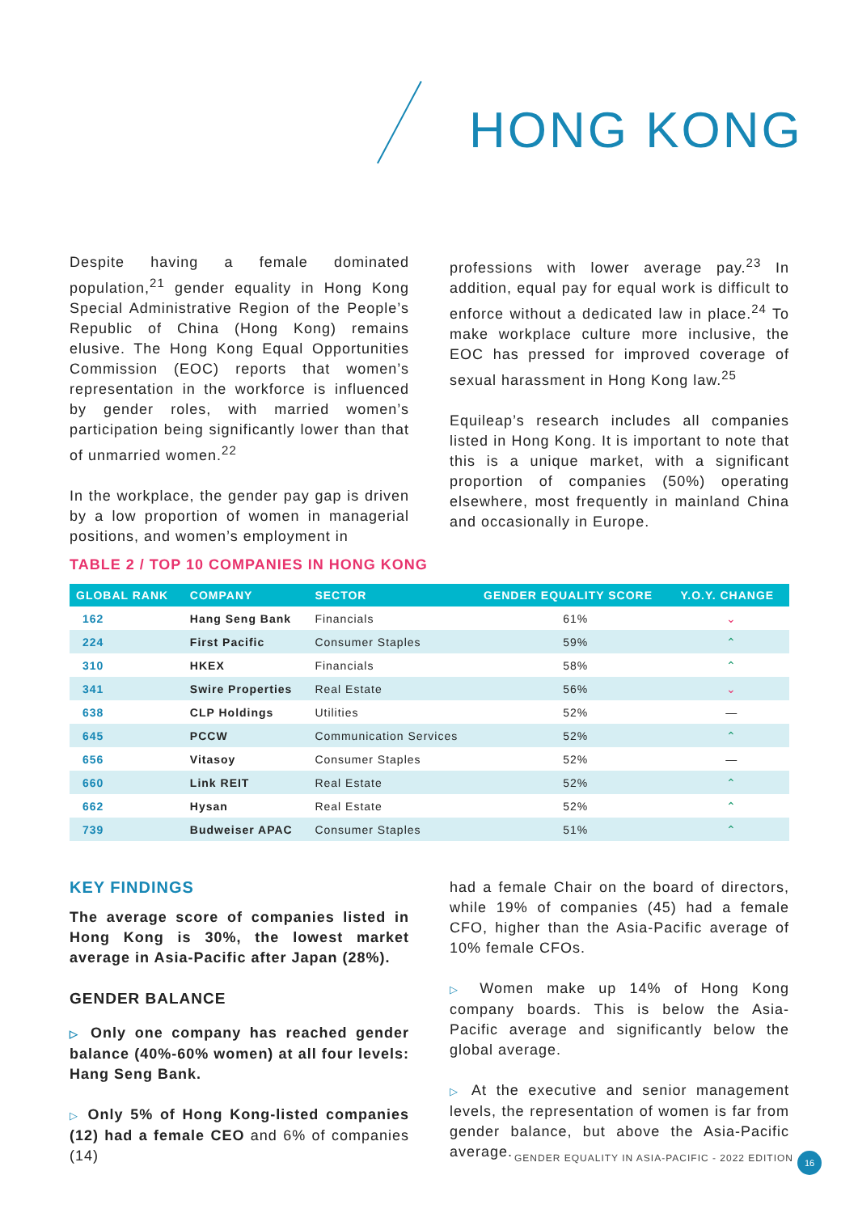HONG KONG
Despite having a female dominated population,<sup>21</sup> gender equality in Hong Kong Special Administrative Region of the People’s Republic of China (Hong Kong) remains elusive. The Hong Kong Equal Opportunities Commission (EOC) reports that women’s representation in the workforce is influenced by gender roles, with married women’s participation being significantly lower than that of unmarried women.<sup>22</sup>
In the workplace, the gender pay gap is driven by a low proportion of women in managerial positions, and women’s employment in
professions with lower average pay.<sup>23</sup> In addition, equal pay for equal work is difficult to enforce without a dedicated law in place.<sup>24</sup> To make workplace culture more inclusive, the EOC has pressed for improved coverage of sexual harassment in Hong Kong law.<sup>25</sup>
Equileap’s research includes all companies listed in Hong Kong. It is important to note that this is a unique market, with a significant proportion of companies (50%) operating elsewhere, most frequently in mainland China and occasionally in Europe.
TABLE 2 / TOP 10 COMPANIES IN HONG KONG
| GLOBAL RANK | COMPANY | SECTOR | GENDER EQUALITY SCORE | Y.O.Y. CHANGE |
| --- | --- | --- | --- | --- |
| 162 | Hang Seng Bank | Financials | 61% | ⌄ |
| 224 | First Pacific | Consumer Staples | 59% | ⌃ |
| 310 | HKEX | Financials | 58% | ⌃ |
| 341 | Swire Properties | Real Estate | 56% | ⌄ |
| 638 | CLP Holdings | Utilities | 52% | — |
| 645 | PCCW | Communication Services | 52% | ⌃ |
| 656 | Vitasoy | Consumer Staples | 52% | — |
| 660 | Link REIT | Real Estate | 52% | ⌃ |
| 662 | Hysan | Real Estate | 52% | ⌃ |
| 739 | Budweiser APAC | Consumer Staples | 51% | ⌃ |
KEY FINDINGS
The average score of companies listed in Hong Kong is 30%, the lowest market average in Asia-Pacific after Japan (28%).
GENDER BALANCE
▷ Only one company has reached gender balance (40%-60% women) at all four levels: Hang Seng Bank.
▷ Only 5% of Hong Kong-listed companies (12) had a female CEO and 6% of companies (14)
had a female Chair on the board of directors, while 19% of companies (45) had a female CFO, higher than the Asia-Pacific average of 10% female CFOs.
▷ Women make up 14% of Hong Kong company boards. This is below the Asia-Pacific average and significantly below the global average.
▷ At the executive and senior management levels, the representation of women is far from gender balance, but above the Asia-Pacific average.
GENDER EQUALITY IN ASIA-PACIFIC - 2022 EDITION
16